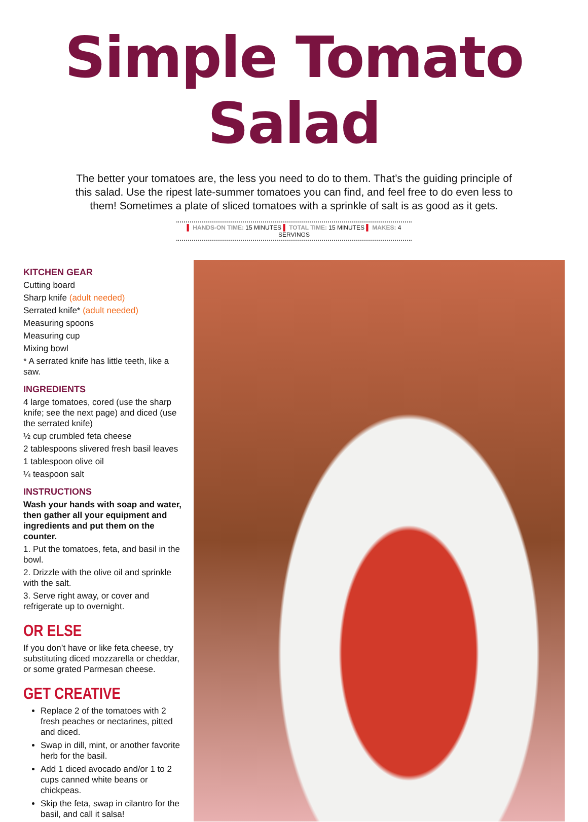Simple Tomato Salad
The better your tomatoes are, the less you need to do to them. That’s the guiding principle of this salad. Use the ripest late-summer tomatoes you can find, and feel free to do even less to them! Sometimes a plate of sliced tomatoes with a sprinkle of salt is as good as it gets.
▌ HANDS-ON TIME: 15 MINUTES ▌ TOTAL TIME: 15 MINUTES ▌ MAKES: 4 SERVINGS
KITCHEN GEAR
Cutting board
Sharp knife (adult needed)
Serrated knife* (adult needed)
Measuring spoons
Measuring cup
Mixing bowl
* A serrated knife has little teeth, like a saw.
INGREDIENTS
4 large tomatoes, cored (use the sharp knife; see the next page) and diced (use the serrated knife)
½ cup crumbled feta cheese
2 tablespoons slivered fresh basil leaves
1 tablespoon olive oil
¼ teaspoon salt
INSTRUCTIONS
Wash your hands with soap and water, then gather all your equipment and ingredients and put them on the counter.
1. Put the tomatoes, feta, and basil in the bowl.
2. Drizzle with the olive oil and sprinkle with the salt.
3. Serve right away, or cover and refrigerate up to overnight.
OR ELSE
If you don’t have or like feta cheese, try substituting diced mozzarella or cheddar, or some grated Parmesan cheese.
GET CREATIVE
Replace 2 of the tomatoes with 2 fresh peaches or nectarines, pitted and diced.
Swap in dill, mint, or another favorite herb for the basil.
Add 1 diced avocado and/or 1 to 2 cups canned white beans or chickpeas.
Skip the feta, swap in cilantro for the basil, and call it salsa!